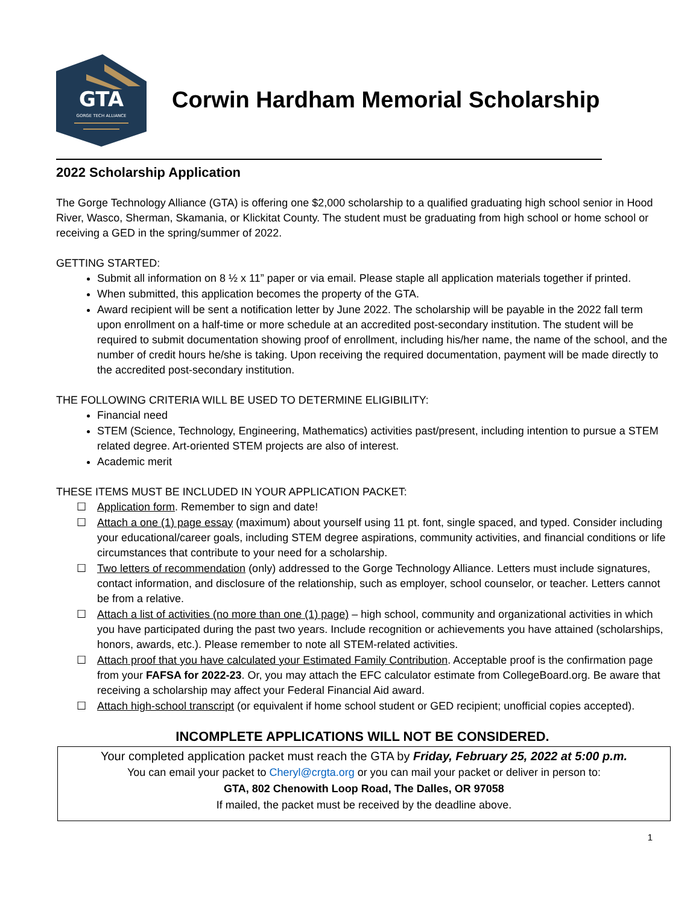GTA
GORGE TECH ALLIANCE
Corwin Hardham Memorial Scholarship
2022 Scholarship Application
The Gorge Technology Alliance (GTA) is offering one $2,000 scholarship to a qualified graduating high school senior in Hood River, Wasco, Sherman, Skamania, or Klickitat County. The student must be graduating from high school or home school or receiving a GED in the spring/summer of 2022.
GETTING STARTED:
Submit all information on 8 ½ x 11” paper or via email. Please staple all application materials together if printed.
When submitted, this application becomes the property of the GTA.
Award recipient will be sent a notification letter by June 2022. The scholarship will be payable in the 2022 fall term upon enrollment on a half-time or more schedule at an accredited post-secondary institution. The student will be required to submit documentation showing proof of enrollment, including his/her name, the name of the school, and the number of credit hours he/she is taking. Upon receiving the required documentation, payment will be made directly to the accredited post-secondary institution.
THE FOLLOWING CRITERIA WILL BE USED TO DETERMINE ELIGIBILITY:
Financial need
STEM (Science, Technology, Engineering, Mathematics) activities past/present, including intention to pursue a STEM related degree. Art-oriented STEM projects are also of interest.
Academic merit
THESE ITEMS MUST BE INCLUDED IN YOUR APPLICATION PACKET:
☐ Application form. Remember to sign and date!
☐ Attach a one (1) page essay (maximum) about yourself using 11 pt. font, single spaced, and typed. Consider including your educational/career goals, including STEM degree aspirations, community activities, and financial conditions or life circumstances that contribute to your need for a scholarship.
☐ Two letters of recommendation (only) addressed to the Gorge Technology Alliance. Letters must include signatures, contact information, and disclosure of the relationship, such as employer, school counselor, or teacher. Letters cannot be from a relative.
☐ Attach a list of activities (no more than one (1) page) – high school, community and organizational activities in which you have participated during the past two years. Include recognition or achievements you have attained (scholarships, honors, awards, etc.). Please remember to note all STEM-related activities.
☐ Attach proof that you have calculated your Estimated Family Contribution. Acceptable proof is the confirmation page from your FAFSA for 2022-23. Or, you may attach the EFC calculator estimate from CollegeBoard.org. Be aware that receiving a scholarship may affect your Federal Financial Aid award.
☐ Attach high-school transcript (or equivalent if home school student or GED recipient; unofficial copies accepted).
INCOMPLETE APPLICATIONS WILL NOT BE CONSIDERED.
Your completed application packet must reach the GTA by Friday, February 25, 2022 at 5:00 p.m.
You can email your packet to Cheryl@crgta.org or you can mail your packet or deliver in person to:
GTA, 802 Chenowith Loop Road, The Dalles, OR 97058
If mailed, the packet must be received by the deadline above.
1